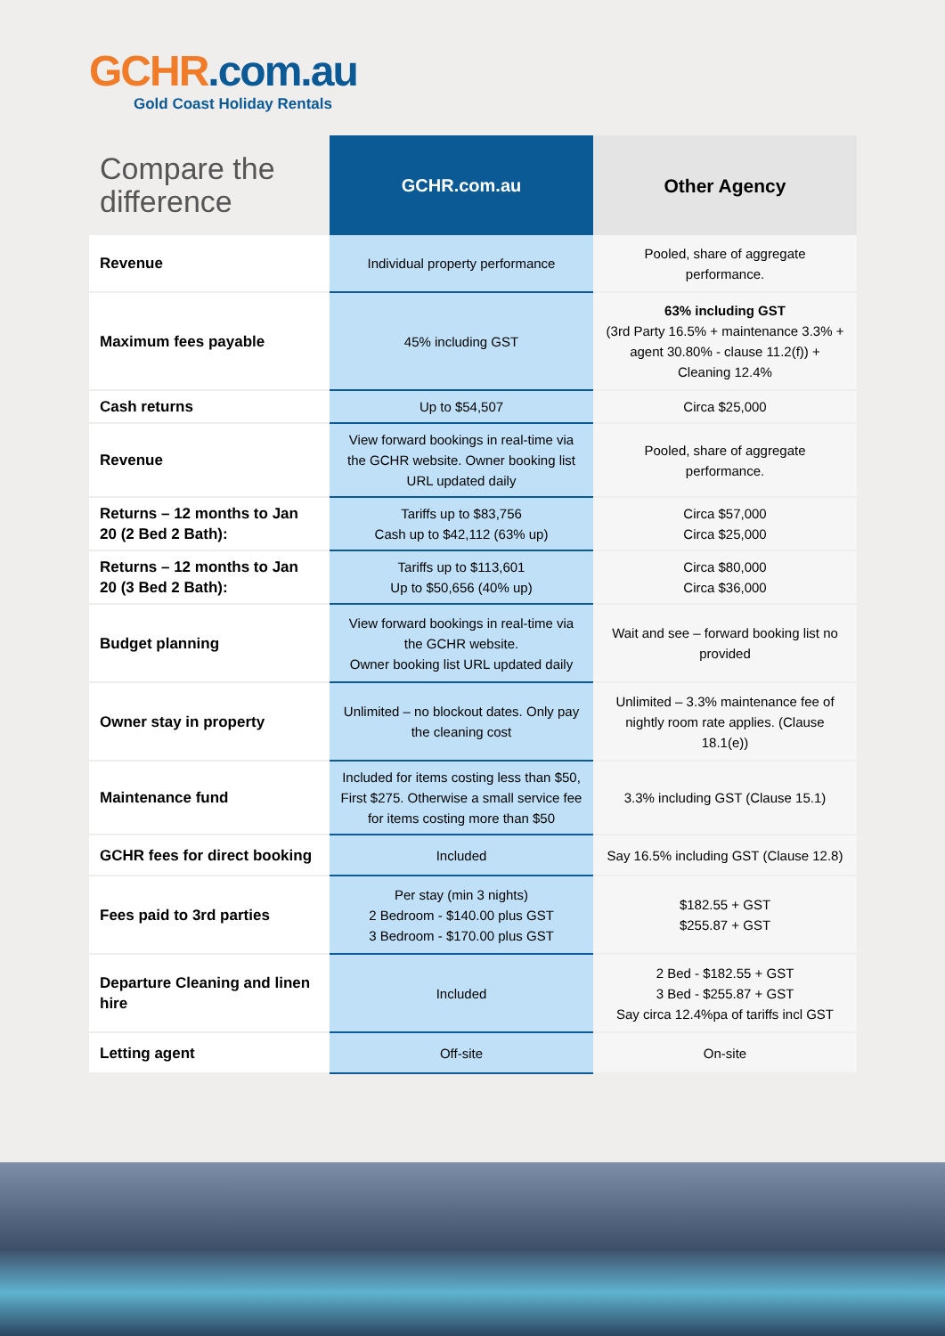GCHR.com.au
Gold Coast Holiday Rentals
| Compare the difference | GCHR.com.au | Other Agency |
| --- | --- | --- |
| Revenue | Individual property performance | Pooled, share of aggregate performance. |
| Maximum fees payable | 45% including GST | 63% including GST (3rd Party 16.5% + maintenance 3.3% + agent 30.80% - clause 11.2(f)) + Cleaning 12.4% |
| Cash returns | Up to $54,507 | Circa $25,000 |
| Revenue | View forward bookings in real-time via the GCHR website. Owner booking list URL updated daily | Pooled, share of aggregate performance. |
| Returns – 12 months to Jan 20 (2 Bed 2 Bath): | Tariffs up to $83,756 Cash up to $42,112 (63% up) | Circa $57,000 Circa $25,000 |
| Returns – 12 months to Jan 20 (3 Bed 2 Bath): | Tariffs up to $113,601 Up to $50,656 (40% up) | Circa $80,000 Circa $36,000 |
| Budget planning | View forward bookings in real-time via the GCHR website. Owner booking list URL updated daily | Wait and see – forward booking list no provided |
| Owner stay in property | Unlimited – no blockout dates. Only pay the cleaning cost | Unlimited – 3.3% maintenance fee of nightly room rate applies. (Clause 18.1(e)) |
| Maintenance fund | Included for items costing less than $50, First $275. Otherwise a small service fee for items costing more than $50 | 3.3% including GST (Clause 15.1) |
| GCHR fees for direct booking | Included | Say 16.5% including GST (Clause 12.8) |
| Fees paid to 3rd parties | Per stay (min 3 nights) 2 Bedroom - $140.00 plus GST 3 Bedroom - $170.00 plus GST | $182.55 + GST $255.87 + GST |
| Departure Cleaning and linen hire | Included | 2 Bed - $182.55 + GST 3 Bed - $255.87 + GST Say circa 12.4%pa of tariffs incl GST |
| Letting agent | Off-site | On-site |